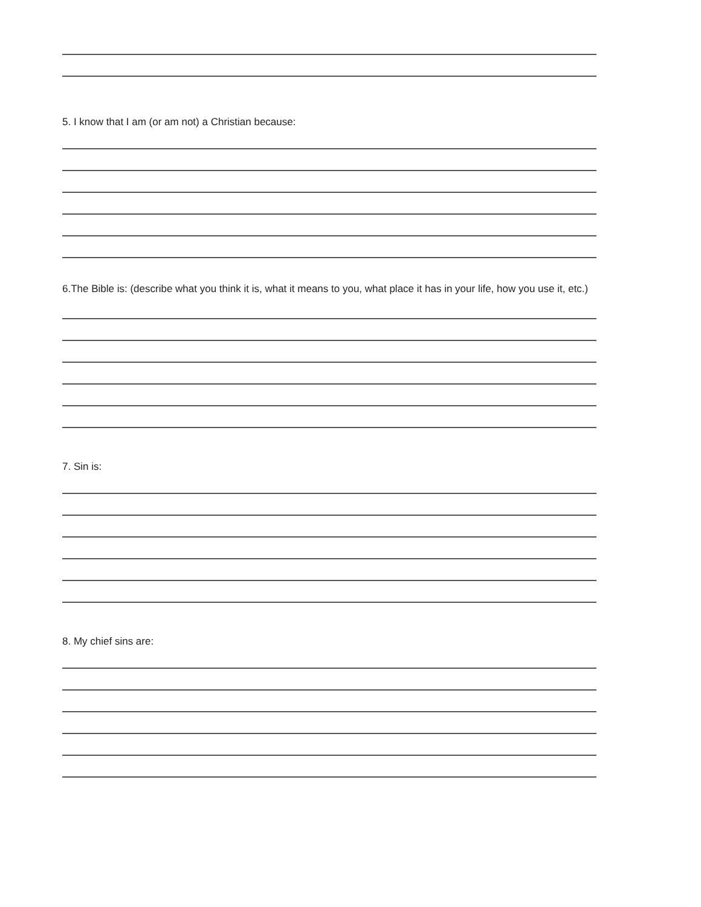5. I know that I am (or am not) a Christian because:
6.The Bible is: (describe what you think it is, what it means to you, what place it has in your life, how you use it, etc.)
7. Sin is:
8. My chief sins are: